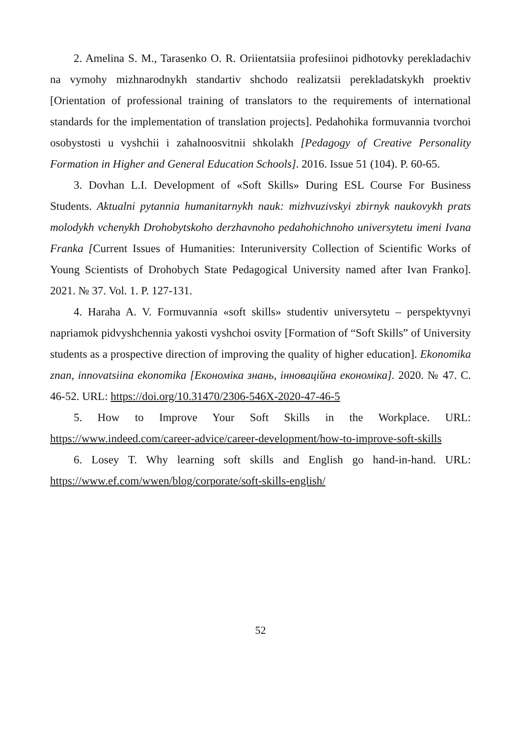2. Amelina S. M., Tarasenko O. R. Oriientatsiia profesiinoi pidhotovky perekladachiv na vymohy mizhnarodnykh standartiv shchodo realizatsii perekladatskykh proektiv [Orientation of professional training of translators to the requirements of international standards for the implementation of translation projects]. Pedahohika formuvannia tvorchoi osobystosti u vyshchii i zahalnoosvitnii shkolakh [Pedagogy of Creative Personality Formation in Higher and General Education Schools]. 2016. Issue 51 (104). P. 60-65.
3. Dovhan L.I. Development of «Soft Skills» During ESL Course For Business Students. Aktualni pytannia humanitarnykh nauk: mizhvuzivskyi zbirnyk naukovykh prats molodykh vchenykh Drohobytskoho derzhavnoho pedahohichnoho universytetu imeni Ivana Franka [Current Issues of Humanities: Interuniversity Collection of Scientific Works of Young Scientists of Drohobych State Pedagogical University named after Ivan Franko]. 2021. № 37. Vol. 1. P. 127-131.
4. Haraha A. V. Formuvannia «soft skills» studentiv universytetu – perspektyvnyi napriamok pidvyshchennia yakosti vyshchoi osvity [Formation of “Soft Skills” of University students as a prospective direction of improving the quality of higher education]. Ekonomika znan, innovatsiina ekonomika [Економіка знань, інноваційна економіка]. 2020. № 47. С. 46-52. URL: https://doi.org/10.31470/2306-546X-2020-47-46-5
5. How to Improve Your Soft Skills in the Workplace. URL: https://www.indeed.com/career-advice/career-development/how-to-improve-soft-skills
6. Losey T. Why learning soft skills and English go hand-in-hand. URL: https://www.ef.com/wwen/blog/corporate/soft-skills-english/
52